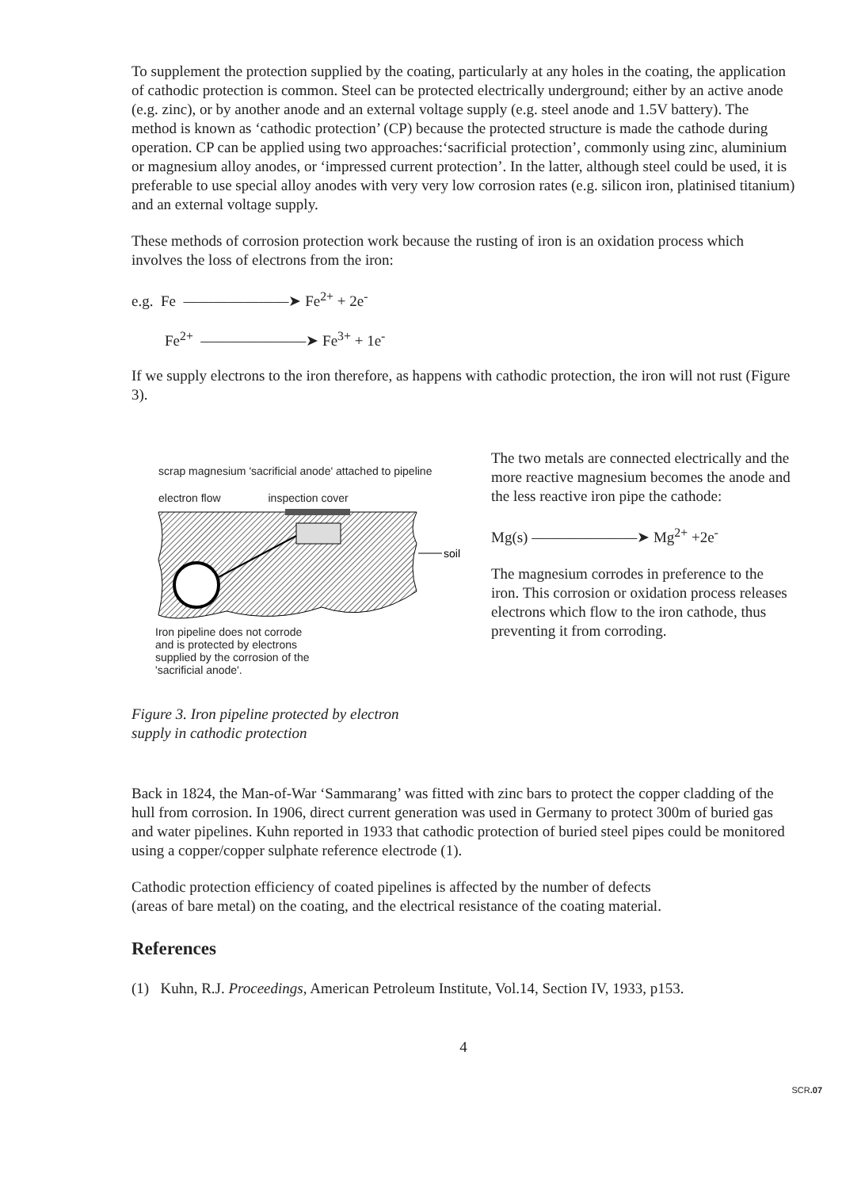To supplement the protection supplied by the coating, particularly at any holes in the coating, the application of cathodic protection is common. Steel can be protected electrically underground; either by an active anode (e.g. zinc), or by another anode and an external voltage supply (e.g. steel anode and 1.5V battery). The method is known as ‘cathodic protection’ (CP) because the protected structure is made the cathode during operation. CP can be applied using two approaches:‘sacrificial protection’, commonly using zinc, aluminium or magnesium alloy anodes, or ‘impressed current protection’. In the latter, although steel could be used, it is preferable to use special alloy anodes with very very low corrosion rates (e.g. silicon iron, platinised titanium) and an external voltage supply.
These methods of corrosion protection work because the rusting of iron is an oxidation process which involves the loss of electrons from the iron:
e.g. Fe ———————➤ Fe<sup>2+</sup> + 2e<sup>-</sup>
Fe<sup>2+</sup> ———————➤ Fe<sup>3+</sup> + 1e<sup>-</sup>
If we supply electrons to the iron therefore, as happens with cathodic protection, the iron will not rust (Figure 3).
scrap magnesium 'sacrificial anode' attached to pipeline
electron flow inspection cover
soil
Iron pipeline does not corrode
and is protected by electrons
supplied by the corrosion of the
'sacrificial anode'.
The two metals are connected electrically and the more reactive magnesium becomes the anode and the less reactive iron pipe the cathode:
Mg(s) ———————➤ Mg<sup>2+</sup> +2e<sup>-</sup>
The magnesium corrodes in preference to the iron. This corrosion or oxidation process releases electrons which flow to the iron cathode, thus preventing it from corroding.
Figure 3. Iron pipeline protected by electron
supply in cathodic protection
Back in 1824, the Man-of-War ‘Sammarang’ was fitted with zinc bars to protect the copper cladding of the hull from corrosion. In 1906, direct current generation was used in Germany to protect 300m of buried gas and water pipelines. Kuhn reported in 1933 that cathodic protection of buried steel pipes could be monitored using a copper/copper sulphate reference electrode (1).
Cathodic protection efficiency of coated pipelines is affected by the number of defects
(areas of bare metal) on the coating, and the electrical resistance of the coating material.
References
(1) Kuhn, R.J. Proceedings, American Petroleum Institute, Vol.14, Section IV, 1933, p153.
4
SCR.07